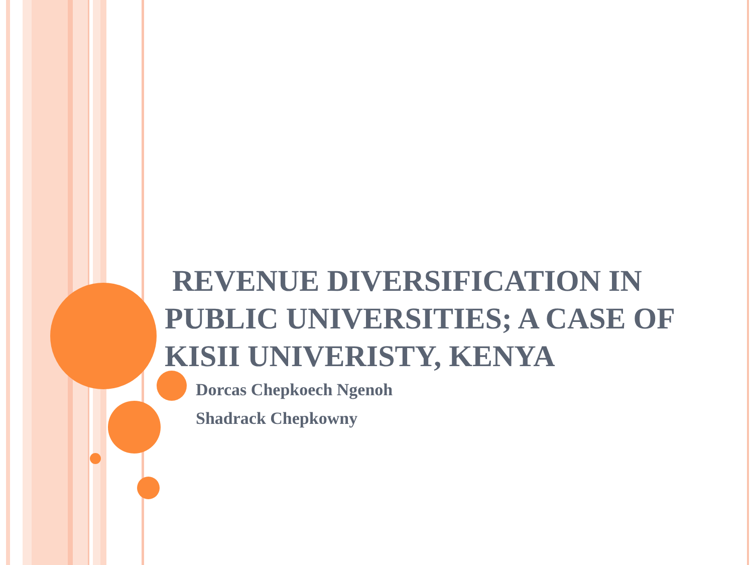REVENUE DIVERSIFICATION IN PUBLIC UNIVERSITIES; A CASE OF KISII UNIVERISTY, KENYA
Dorcas Chepkoech Ngenoh
Shadrack Chepkowny